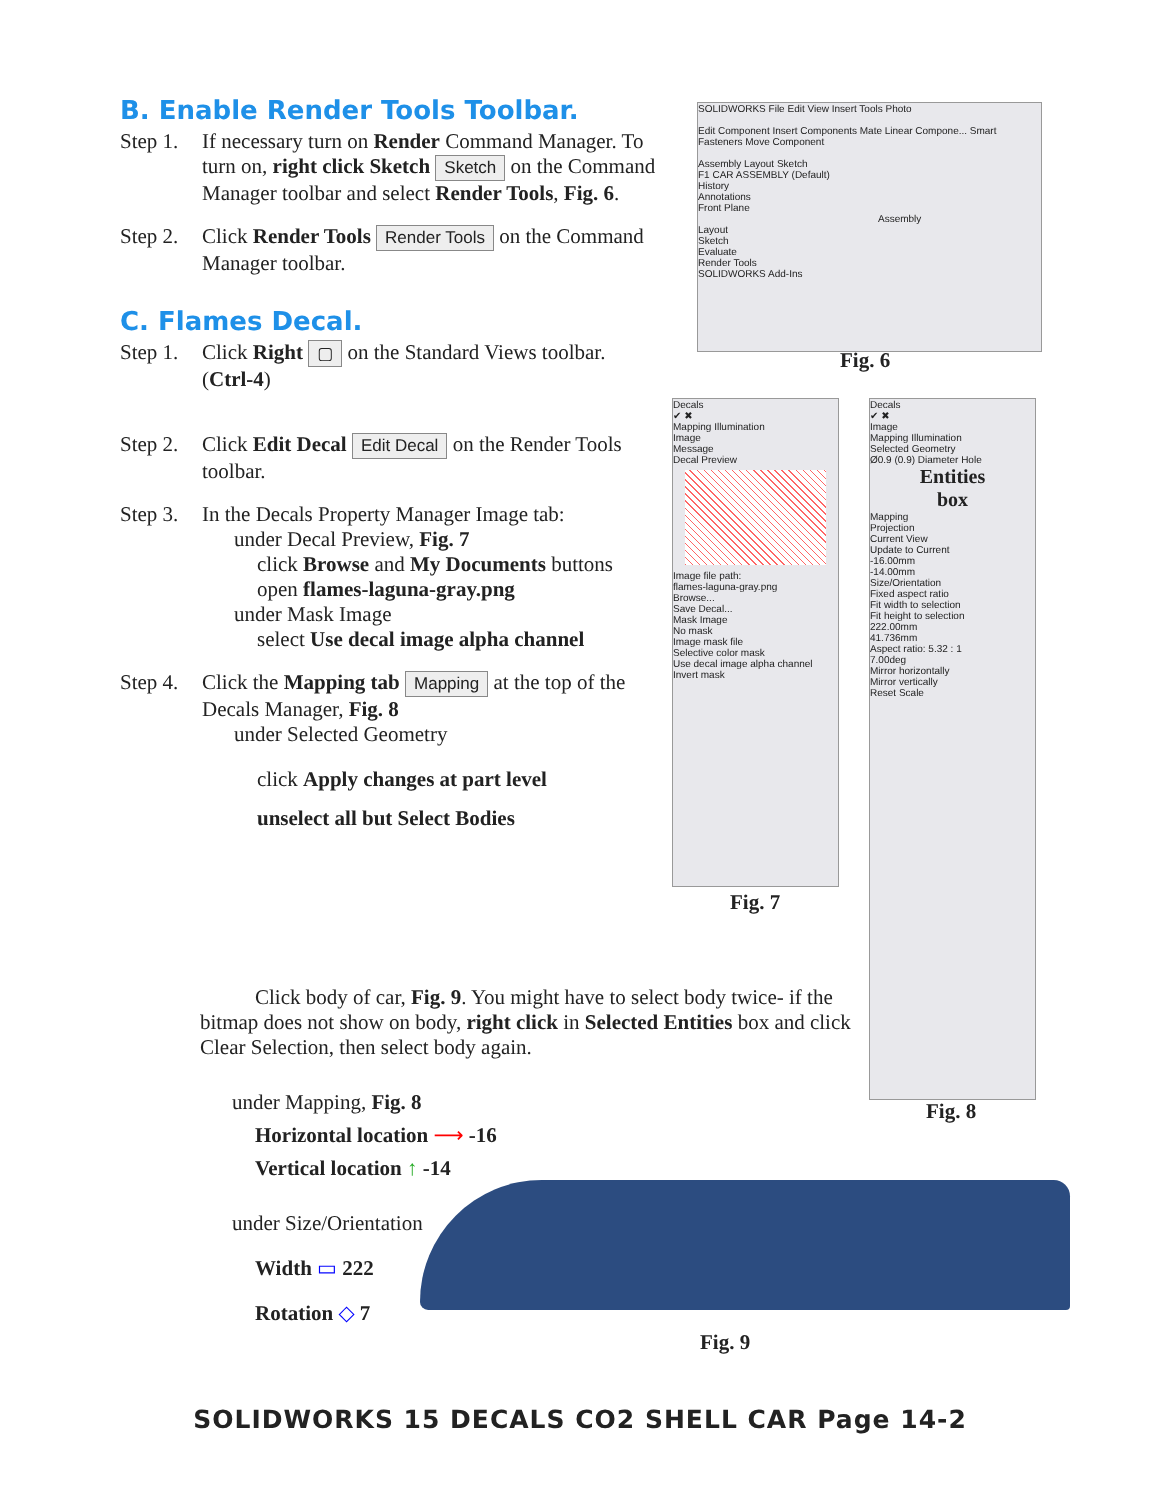B. Enable Render Tools Toolbar.
Step 1.
If necessary turn on Render Command Manager. To turn on, right click Sketch Sketch on the Command Manager toolbar and select Render Tools, Fig. 6.
Step 2.
Click Render Tools Render Tools on the Command Manager toolbar.
C. Flames Decal.
Step 1.
Click Right ▢ on the Standard Views toolbar. (Ctrl-4)
Step 2.
Click Edit Decal Edit Decal on the Render Tools toolbar.
Step 3.
In the Decals Property Manager Image tab:
under Decal Preview, Fig. 7
click Browse and My Documents buttons
open flames-laguna-gray.png
under Mask Image
select Use decal image alpha channel
Step 4.
Click the Mapping tab Mapping at the top of the Decals Manager, Fig. 8
under Selected Geometry
click Apply changes at part level
unselect all but Select Bodies
Click body of car, Fig. 9. You might have to select body twice- if the bitmap does not show on body, right click in Selected Entities box and click Clear Selection, then select body again.
under Mapping, Fig. 8
Horizontal location ⟶ -16
Vertical location ↑ -14
under Size/Orientation
Width ▭ 222
Rotation ◇ 7
SOLIDWORKS File Edit View Insert Tools Photo
Edit Component Insert Components Mate Linear Compone... Smart Fasteners Move Component
Assembly Layout Sketch
F1 CAR ASSEMBLY (Default)
History
Annotations
Front Plane
Assembly
Layout
Sketch
Evaluate
Render Tools
SOLIDWORKS Add-Ins
Fig. 6
Decals
✔ ✖
Mapping Illumination
Image
Message
Decal Preview
Image file path:
flames-laguna-gray.png
Browse...
Save Decal...
Mask Image
No mask
Image mask file
Selective color mask
Use decal image alpha channel
Invert mask
Fig. 7
Decals
✔ ✖
Image
Mapping Illumination
Selected Geometry
Ø0.9 (0.9) Diameter Hole
Entities
box
Mapping
Projection
Current View
Update to Current
-16.00mm
-14.00mm
Size/Orientation
Fixed aspect ratio
Fit width to selection
Fit height to selection
222.00mm
41.736mm
Aspect ratio: 5.32 : 1
7.00deg
Mirror horizontally
Mirror vertically
Reset Scale
Fig. 8
Fig. 9
SOLIDWORKS 15 DECALS CO2 SHELL CAR Page 14-2